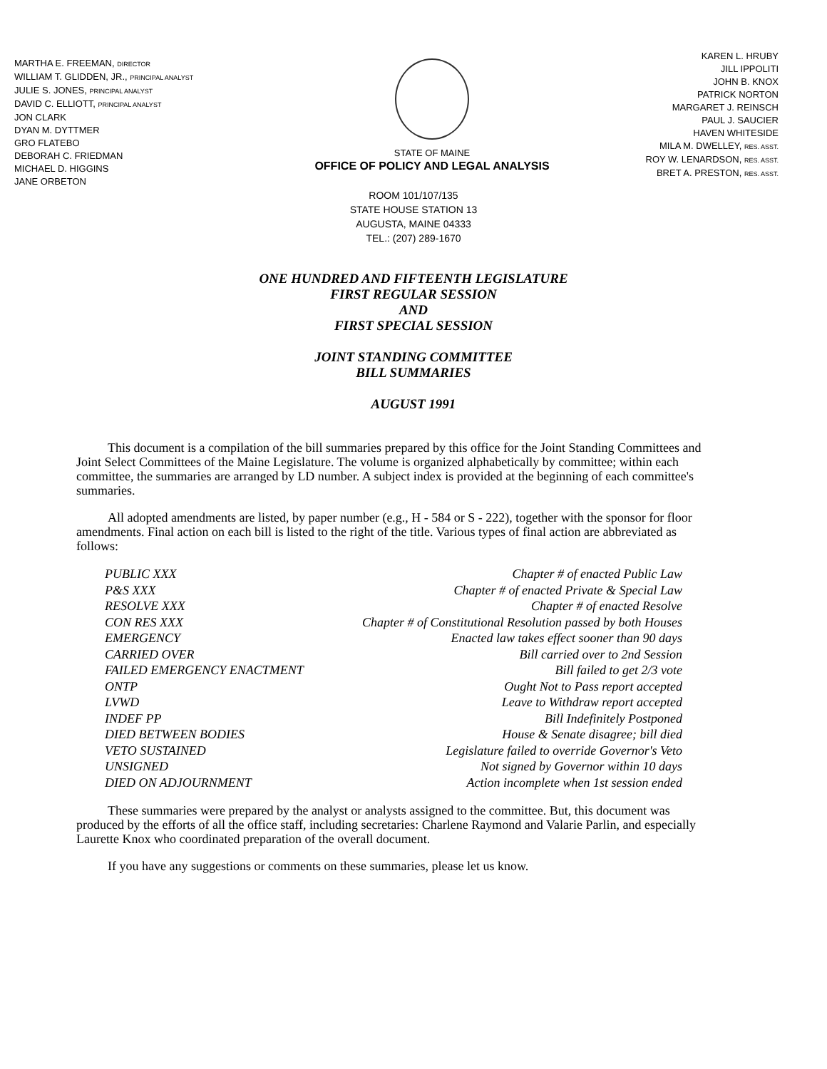MARTHA E. FREEMAN, DIRECTOR
WILLIAM T. GLIDDEN, JR., PRINCIPAL ANALYST
JULIE S. JONES, PRINCIPAL ANALYST
DAVID C. ELLIOTT, PRINCIPAL ANALYST
JON CLARK
DYAN M. DYTTMER
GRO FLATEBO
DEBORAH C. FRIEDMAN
MICHAEL D. HIGGINS
JANE ORBETON
STATE OF MAINE
OFFICE OF POLICY AND LEGAL ANALYSIS
KAREN L. HRUBY
JILL IPPOLITI
JOHN B. KNOX
PATRICK NORTON
MARGARET J. REINSCH
PAUL J. SAUCIER
HAVEN WHITESIDE
MILA M. DWELLEY, RES. ASST.
ROY W. LENARDSON, RES. ASST.
BRET A. PRESTON, RES. ASST.
ROOM 101/107/135
STATE HOUSE STATION 13
AUGUSTA, MAINE 04333
TEL.: (207) 289-1670
ONE HUNDRED AND FIFTEENTH LEGISLATURE
FIRST REGULAR SESSION
AND
FIRST SPECIAL SESSION
JOINT STANDING COMMITTEE
BILL SUMMARIES
AUGUST 1991
This document is a compilation of the bill summaries prepared by this office for the Joint Standing Committees and Joint Select Committees of the Maine Legislature. The volume is organized alphabetically by committee; within each committee, the summaries are arranged by LD number. A subject index is provided at the beginning of each committee's summaries.
All adopted amendments are listed, by paper number (e.g., H - 584 or S - 222), together with the sponsor for floor amendments. Final action on each bill is listed to the right of the title. Various types of final action are abbreviated as follows:
| PUBLIC XXX | Chapter # of enacted Public Law |
| P&S XXX | Chapter # of enacted Private & Special Law |
| RESOLVE XXX | Chapter # of enacted Resolve |
| CON RES XXX | Chapter # of Constitutional Resolution passed by both Houses |
| EMERGENCY | Enacted law takes effect sooner than 90 days |
| CARRIED OVER | Bill carried over to 2nd Session |
| FAILED EMERGENCY ENACTMENT | Bill failed to get 2/3 vote |
| ONTP | Ought Not to Pass report accepted |
| LVWD | Leave to Withdraw report accepted |
| INDEF PP | Bill Indefinitely Postponed |
| DIED BETWEEN BODIES | House & Senate disagree; bill died |
| VETO SUSTAINED | Legislature failed to override Governor's Veto |
| UNSIGNED | Not signed by Governor within 10 days |
| DIED ON ADJOURNMENT | Action incomplete when 1st session ended |
These summaries were prepared by the analyst or analysts assigned to the committee. But, this document was produced by the efforts of all the office staff, including secretaries: Charlene Raymond and Valarie Parlin, and especially Laurette Knox who coordinated preparation of the overall document.
If you have any suggestions or comments on these summaries, please let us know.